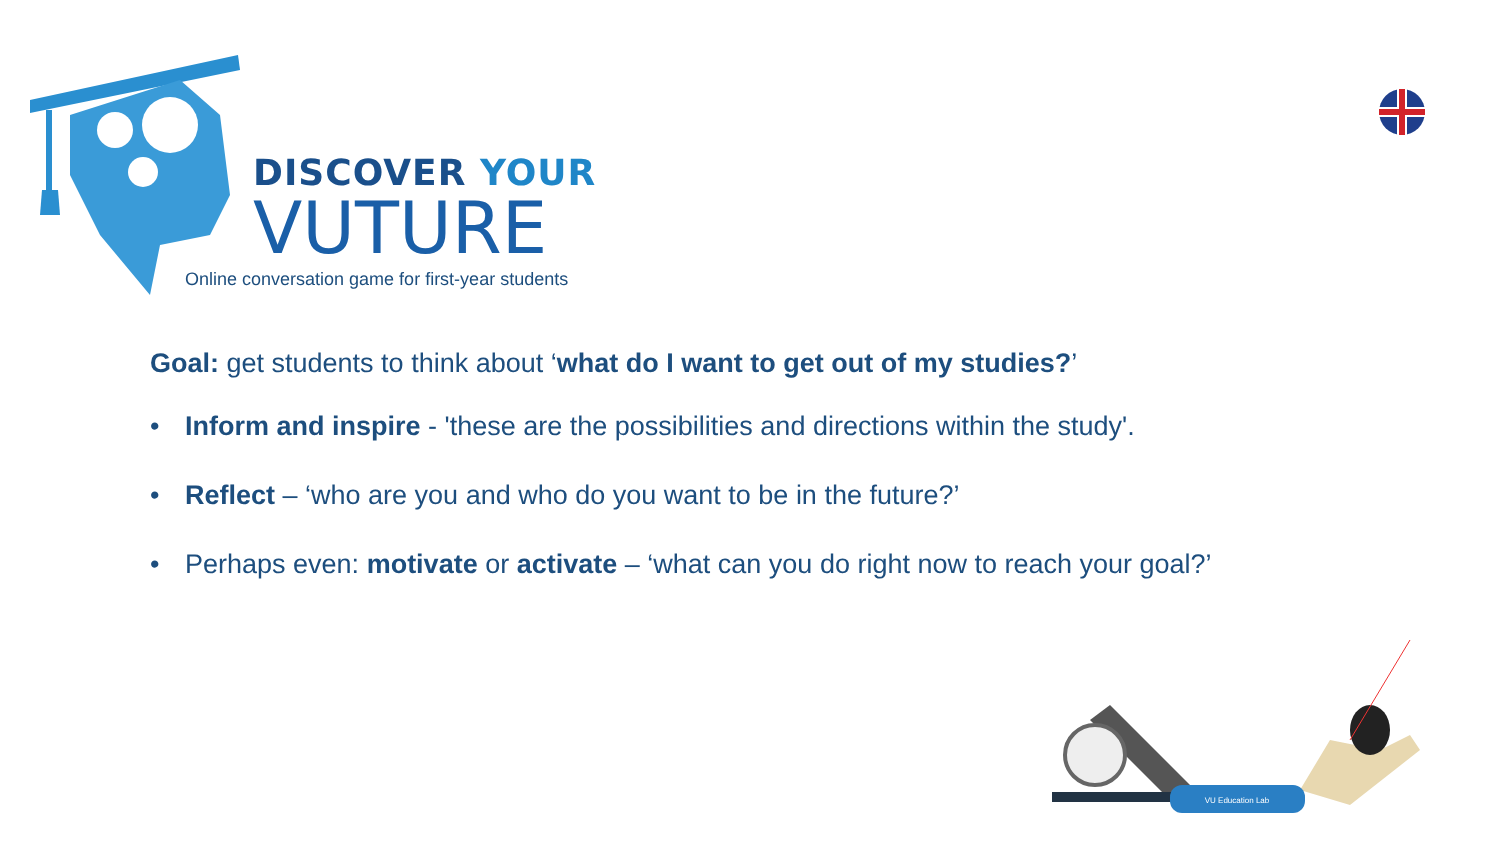DISCOVER YOUR
VUTURE
Online conversation game for first-year students
Goal: get students to think about ‘what do I want to get out of my studies?’
• Inform and inspire - 'these are the possibilities and directions within the study'.
• Reflect – ‘who are you and who do you want to be in the future?’
• Perhaps even: motivate or activate – ‘what can you do right now to reach your goal?’
VU Education Lab